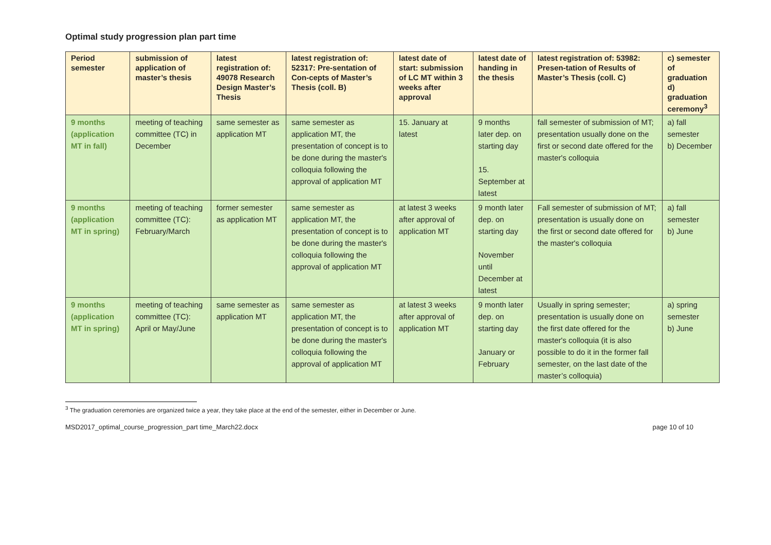Optimal study progression plan part time
| Period semester | submission of application of master’s thesis | latest registration of: 49078 Research Design Master’s Thesis | latest registration of: 52317: Pre-sentation of Con-cepts of Master’s Thesis (coll. B) | latest date of start: submission of LC MT within 3 weeks after approval | latest date of handing in the thesis | latest registration of: 53982: Presen-tation of Results of Master’s Thesis (coll. C) | c) semester of graduation d) graduation ceremony<sup>3</sup> |
| --- | --- | --- | --- | --- | --- | --- | --- |
| 9 months (application MT in fall) | meeting of teaching committee (TC) in December | same semester as application MT | same semester as application MT, the presentation of concept is to be done during the master's colloquia following the approval of application MT | 15. January at latest | 9 months later dep. on starting day 15. September at latest | fall semester of submission of MT; presentation usually done on the first or second date offered for the master's colloquia | a) fall semester b) December |
| 9 months (application MT in spring) | meeting of teaching committee (TC): February/March | former semester as application MT | same semester as application MT, the presentation of concept is to be done during the master's colloquia following the approval of application MT | at latest 3 weeks after approval of application MT | 9 month later dep. on starting day November until December at latest | Fall semester of submission of MT; presentation is usually done on the first or second date offered for the master's colloquia | a) fall semester b) June |
| 9 months (application MT in spring) | meeting of teaching committee (TC): April or May/June | same semester as application MT | same semester as application MT, the presentation of concept is to be done during the master's colloquia following the approval of application MT | at latest 3 weeks after approval of application MT | 9 month later dep. on starting day January or February | Usually in spring semester; presentation is usually done on the first date offered for the master's colloquia (it is also possible to do it in the former fall semester, on the last date of the master’s colloquia) | a) spring semester b) June |
<sup>3</sup> The graduation ceremonies are organized twice a year, they take place at the end of the semester, either in December or June.
MSD2017_optimal_course_progression_part time_March22.docx page 10 of 10